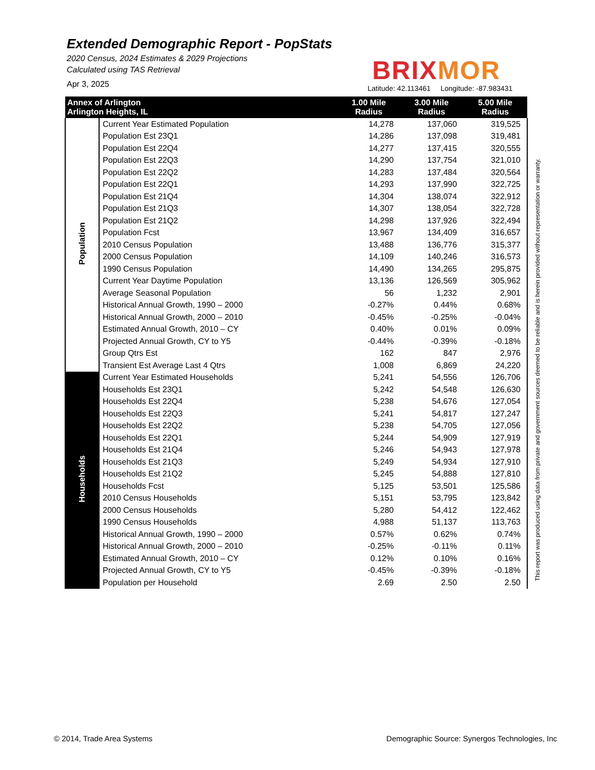Extended Demographic Report - PopStats
2020 Census, 2024 Estimates & 2029 Projections
Calculated using TAS Retrieval
Apr 3, 2025
BRIX MOR
Latitude: 42.113461 Longitude: -87.983431
| Annex of Arlington Arlington Heights, IL | | 1.00 Mile Radius | 3.00 Mile Radius | 5.00 Mile Radius |
| --- | --- | --- | --- | --- |
| Population | Current Year Estimated Population | 14,278 | 137,060 | 319,525 |
| | Population Est 23Q1 | 14,286 | 137,098 | 319,481 |
| | Population Est 22Q4 | 14,277 | 137,415 | 320,555 |
| | Population Est 22Q3 | 14,290 | 137,754 | 321,010 |
| | Population Est 22Q2 | 14,283 | 137,484 | 320,564 |
| | Population Est 22Q1 | 14,293 | 137,990 | 322,725 |
| | Population Est 21Q4 | 14,304 | 138,074 | 322,912 |
| | Population Est 21Q3 | 14,307 | 138,054 | 322,728 |
| | Population Est 21Q2 | 14,298 | 137,926 | 322,494 |
| | Population Fcst | 13,967 | 134,409 | 316,657 |
| | 2010 Census Population | 13,488 | 136,776 | 315,377 |
| | 2000 Census Population | 14,109 | 140,246 | 316,573 |
| | 1990 Census Population | 14,490 | 134,265 | 295,875 |
| | Current Year Daytime Population | 13,136 | 126,569 | 305,962 |
| | Average Seasonal Population | 56 | 1,232 | 2,901 |
| | Historical Annual Growth, 1990 – 2000 | -0.27% | 0.44% | 0.68% |
| | Historical Annual Growth, 2000 – 2010 | -0.45% | -0.25% | -0.04% |
| | Estimated Annual Growth, 2010 – CY | 0.40% | 0.01% | 0.09% |
| | Projected Annual Growth, CY to Y5 | -0.44% | -0.39% | -0.18% |
| | Group Qtrs Est | 162 | 847 | 2,976 |
| | Transient Est Average Last 4 Qtrs | 1,008 | 6,869 | 24,220 |
| Households | Current Year Estimated Households | 5,241 | 54,556 | 126,706 |
| | Households Est 23Q1 | 5,242 | 54,548 | 126,630 |
| | Households Est 22Q4 | 5,238 | 54,676 | 127,054 |
| | Households Est 22Q3 | 5,241 | 54,817 | 127,247 |
| | Households Est 22Q2 | 5,238 | 54,705 | 127,056 |
| | Households Est 22Q1 | 5,244 | 54,909 | 127,919 |
| | Households Est 21Q4 | 5,246 | 54,943 | 127,978 |
| | Households Est 21Q3 | 5,249 | 54,934 | 127,910 |
| | Households Est 21Q2 | 5,245 | 54,888 | 127,810 |
| | Households Fcst | 5,125 | 53,501 | 125,586 |
| | 2010 Census Households | 5,151 | 53,795 | 123,842 |
| | 2000 Census Households | 5,280 | 54,412 | 122,462 |
| | 1990 Census Households | 4,988 | 51,137 | 113,763 |
| | Historical Annual Growth, 1990 – 2000 | 0.57% | 0.62% | 0.74% |
| | Historical Annual Growth, 2000 – 2010 | -0.25% | -0.11% | 0.11% |
| | Estimated Annual Growth, 2010 – CY | 0.12% | 0.10% | 0.16% |
| | Projected Annual Growth, CY to Y5 | -0.45% | -0.39% | -0.18% |
| | Population per Household | 2.69 | 2.50 | 2.50 |
This report was produced using data from private and government sources deemed to be reliable and is herein provided without representation or warranty.
© 2014, Trade Area Systems Demographic Source: Synergos Technologies, Inc